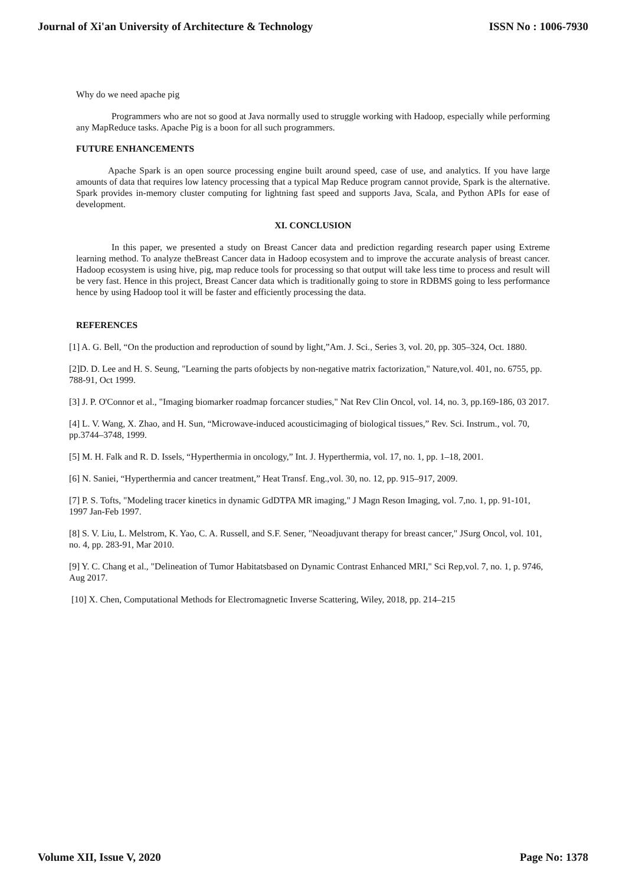Journal of Xi'an University of Architecture & Technology ISSN No : 1006-7930
Why do we need apache pig
Programmers who are not so good at Java normally used to struggle working with Hadoop, especially while performing any MapReduce tasks. Apache Pig is a boon for all such programmers.
FUTURE ENHANCEMENTS
Apache Spark is an open source processing engine built around speed, case of use, and analytics. If you have large amounts of data that requires low latency processing that a typical Map Reduce program cannot provide, Spark is the alternative. Spark provides in-memory cluster computing for lightning fast speed and supports Java, Scala, and Python APIs for ease of development.
XI. CONCLUSION
In this paper, we presented a study on Breast Cancer data and prediction regarding research paper using Extreme learning method. To analyze theBreast Cancer data in Hadoop ecosystem and to improve the accurate analysis of breast cancer. Hadoop ecosystem is using hive, pig, map reduce tools for processing so that output will take less time to process and result will be very fast. Hence in this project, Breast Cancer data which is traditionally going to store in RDBMS going to less performance hence by using Hadoop tool it will be faster and efficiently processing the data.
REFERENCES
[1] A. G. Bell, “On the production and reproduction of sound by light,”Am. J. Sci., Series 3, vol. 20, pp. 305–324, Oct. 1880.
[2]D. D. Lee and H. S. Seung, "Learning the parts ofobjects by non-negative matrix factorization," Nature,vol. 401, no. 6755, pp. 788-91, Oct 1999.
[3] J. P. O'Connor et al., "Imaging biomarker roadmap forcancer studies," Nat Rev Clin Oncol, vol. 14, no. 3, pp.169-186, 03 2017.
[4] L. V. Wang, X. Zhao, and H. Sun, “Microwave-induced acousticimaging of biological tissues,” Rev. Sci. Instrum., vol. 70, pp.3744–3748, 1999.
[5] M. H. Falk and R. D. Issels, “Hyperthermia in oncology,” Int. J. Hyperthermia, vol. 17, no. 1, pp. 1–18, 2001.
[6] N. Saniei, “Hyperthermia and cancer treatment,” Heat Transf. Eng.,vol. 30, no. 12, pp. 915–917, 2009.
[7] P. S. Tofts, "Modeling tracer kinetics in dynamic GdDTPA MR imaging," J Magn Reson Imaging, vol. 7,no. 1, pp. 91-101, 1997 Jan-Feb 1997.
[8] S. V. Liu, L. Melstrom, K. Yao, C. A. Russell, and S.F. Sener, "Neoadjuvant therapy for breast cancer," JSurg Oncol, vol. 101, no. 4, pp. 283-91, Mar 2010.
[9] Y. C. Chang et al., "Delineation of Tumor Habitatsbased on Dynamic Contrast Enhanced MRI," Sci Rep,vol. 7, no. 1, p. 9746, Aug 2017.
[10] X. Chen, Computational Methods for Electromagnetic Inverse Scattering, Wiley, 2018, pp. 214–215
Volume XII, Issue V, 2020 Page No: 1378